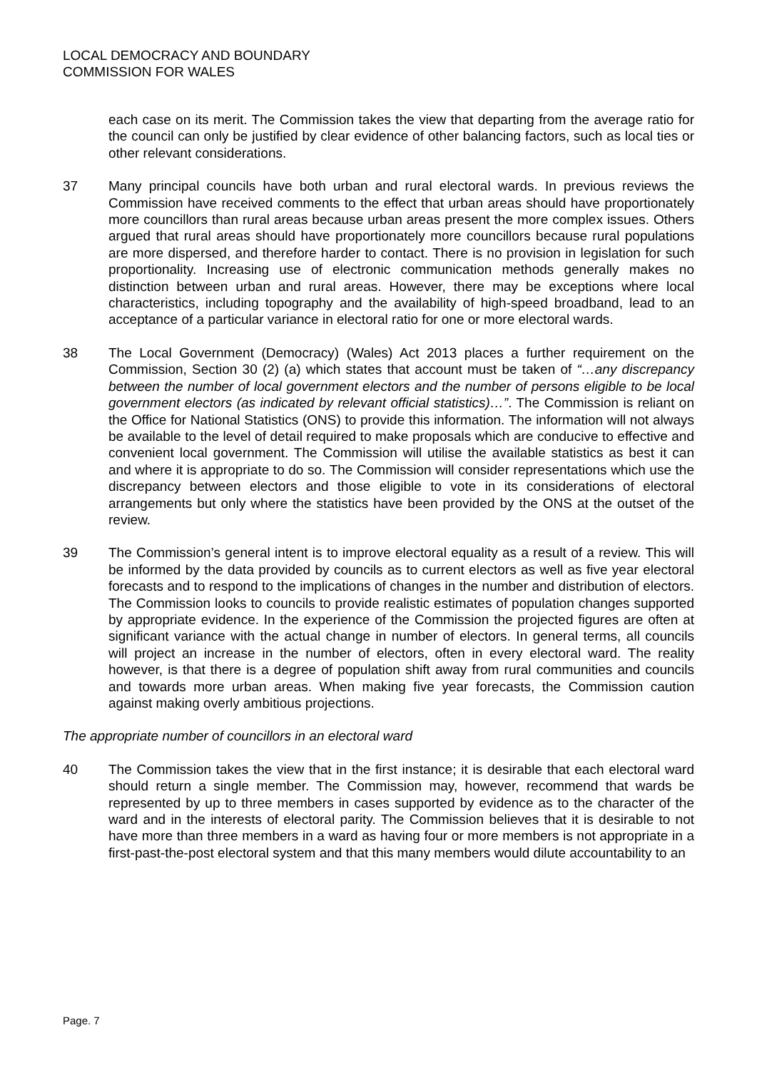LOCAL DEMOCRACY AND BOUNDARY
COMMISSION FOR WALES
each case on its merit. The Commission takes the view that departing from the average ratio for the council can only be justified by clear evidence of other balancing factors, such as local ties or other relevant considerations.
37 Many principal councils have both urban and rural electoral wards. In previous reviews the Commission have received comments to the effect that urban areas should have proportionately more councillors than rural areas because urban areas present the more complex issues. Others argued that rural areas should have proportionately more councillors because rural populations are more dispersed, and therefore harder to contact. There is no provision in legislation for such proportionality. Increasing use of electronic communication methods generally makes no distinction between urban and rural areas. However, there may be exceptions where local characteristics, including topography and the availability of high-speed broadband, lead to an acceptance of a particular variance in electoral ratio for one or more electoral wards.
38 The Local Government (Democracy) (Wales) Act 2013 places a further requirement on the Commission, Section 30 (2) (a) which states that account must be taken of “…any discrepancy between the number of local government electors and the number of persons eligible to be local government electors (as indicated by relevant official statistics)…”. The Commission is reliant on the Office for National Statistics (ONS) to provide this information. The information will not always be available to the level of detail required to make proposals which are conducive to effective and convenient local government. The Commission will utilise the available statistics as best it can and where it is appropriate to do so. The Commission will consider representations which use the discrepancy between electors and those eligible to vote in its considerations of electoral arrangements but only where the statistics have been provided by the ONS at the outset of the review.
39 The Commission’s general intent is to improve electoral equality as a result of a review. This will be informed by the data provided by councils as to current electors as well as five year electoral forecasts and to respond to the implications of changes in the number and distribution of electors. The Commission looks to councils to provide realistic estimates of population changes supported by appropriate evidence. In the experience of the Commission the projected figures are often at significant variance with the actual change in number of electors. In general terms, all councils will project an increase in the number of electors, often in every electoral ward. The reality however, is that there is a degree of population shift away from rural communities and councils and towards more urban areas. When making five year forecasts, the Commission caution against making overly ambitious projections.
The appropriate number of councillors in an electoral ward
40 The Commission takes the view that in the first instance; it is desirable that each electoral ward should return a single member. The Commission may, however, recommend that wards be represented by up to three members in cases supported by evidence as to the character of the ward and in the interests of electoral parity. The Commission believes that it is desirable to not have more than three members in a ward as having four or more members is not appropriate in a first-past-the-post electoral system and that this many members would dilute accountability to an
Page. 7